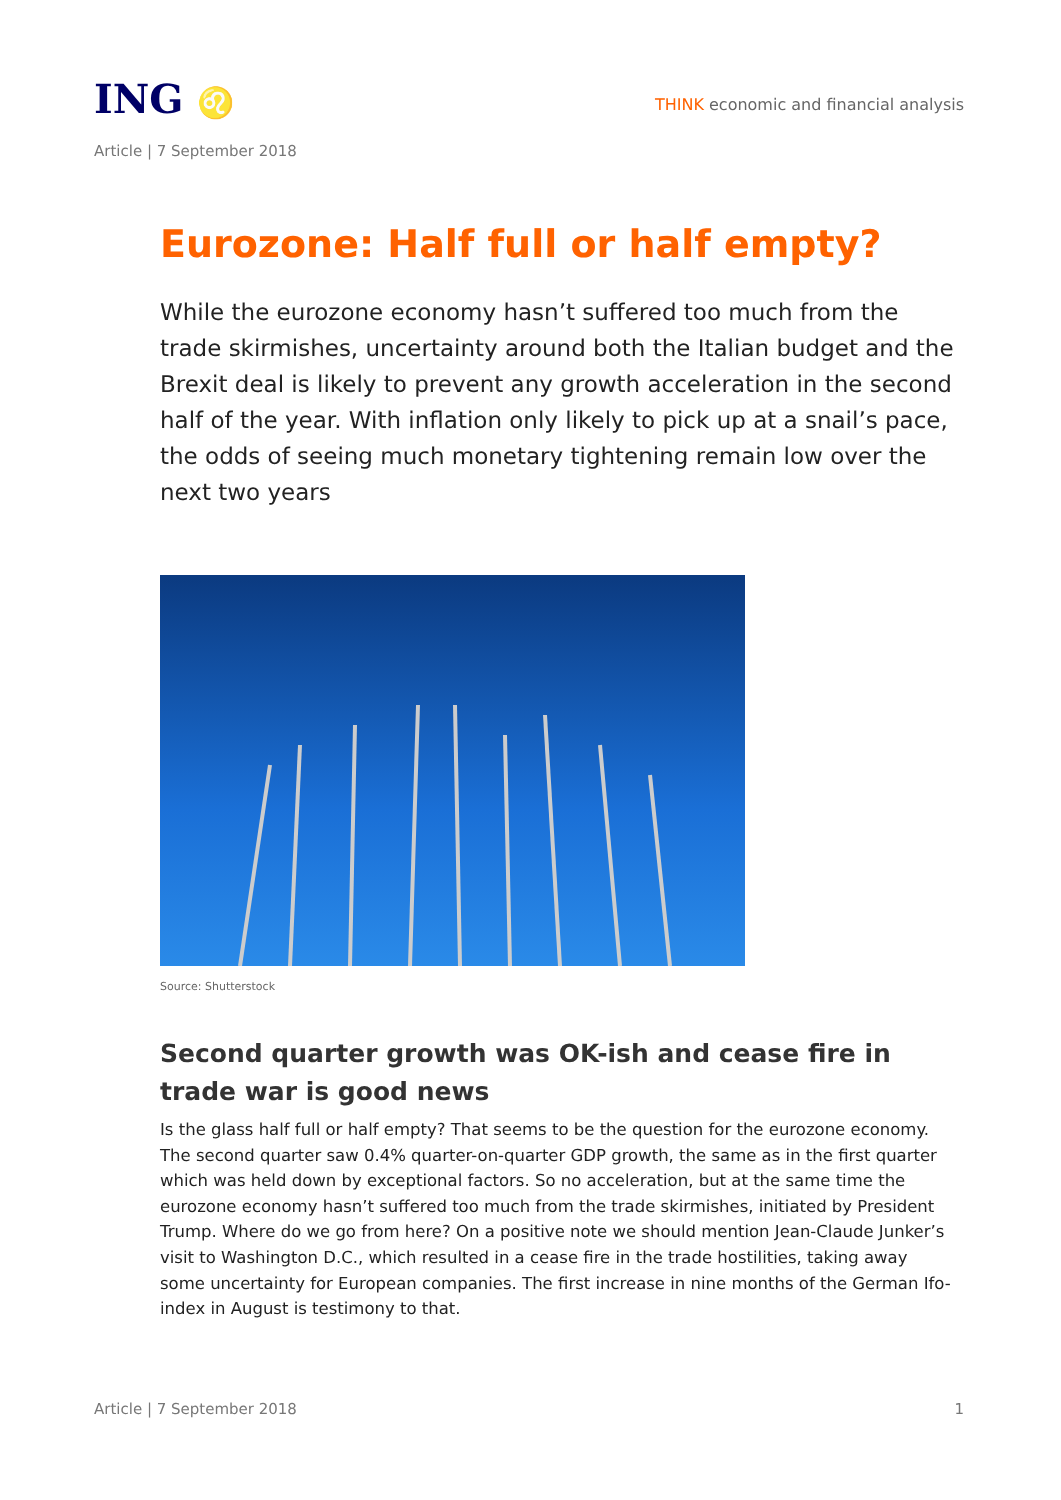ING ♌
THINK economic and financial analysis
Article | 7 September 2018
Eurozone: Half full or half empty?
While the eurozone economy hasn’t suffered too much from the trade skirmishes, uncertainty around both the Italian budget and the Brexit deal is likely to prevent any growth acceleration in the second half of the year. With inflation only likely to pick up at a snail’s pace, the odds of seeing much monetary tightening remain low over the next two years
Source: Shutterstock
Second quarter growth was OK-ish and cease fire in trade war is good news
Is the glass half full or half empty? That seems to be the question for the eurozone economy. The second quarter saw 0.4% quarter-on-quarter GDP growth, the same as in the first quarter which was held down by exceptional factors. So no acceleration, but at the same time the eurozone economy hasn’t suffered too much from the trade skirmishes, initiated by President Trump. Where do we go from here? On a positive note we should mention Jean-Claude Junker’s visit to Washington D.C., which resulted in a cease fire in the trade hostilities, taking away some uncertainty for European companies. The first increase in nine months of the German Ifo-index in August is testimony to that.
Article | 7 September 2018 1